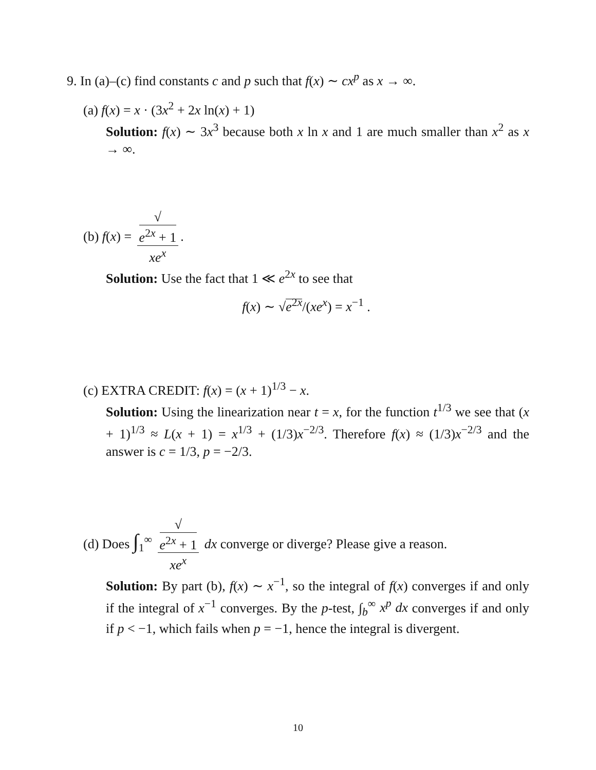9. In (a)–(c) find constants c and p such that f(x) ∼ cx<sup>p</sup> as x → ∞.
(a) f(x) = x · (3x<sup>2</sup> + 2x ln(x) + 1)
Solution: f(x) ∼ 3x<sup>3</sup> because both x ln x and 1 are much smaller than x<sup>2</sup> as x → ∞.
(b) f(x) = √
e<sup>2x</sup> + 1 xe<sup>x</sup>.
Solution: Use the fact that 1 ≪ e<sup>2x</sup> to see that
f(x) ∼ √e<sup>2x</sup>/(xe<sup>x</sup>) = x<sup>−1</sup> .
(c) EXTRA CREDIT: f(x) = (x + 1)<sup>1/3</sup> − x.
Solution: Using the linearization near t = x, for the function t<sup>1/3</sup> we see that (x + 1)<sup>1/3</sup> ≈ L(x + 1) = x<sup>1/3</sup> + (1/3)x<sup>−2/3</sup>. Therefore f(x) ≈ (1/3)x<sup>−2/3</sup> and the answer is c = 1/3, p = −2/3.
(d) Does ∫<sub>1</sub><sup>∞</sup> √
e<sup>2x</sup> + 1 xe<sup>x</sup> dx converge or diverge? Please give a reason.
Solution: By part (b), f(x) ∼ x<sup>−1</sup>, so the integral of f(x) converges if and only if the integral of x<sup>−1</sup> converges. By the p-test, ∫<sub>b</sub><sup>∞</sup> x<sup>p</sup> dx converges if and only if p < −1, which fails when p = −1, hence the integral is divergent.
10